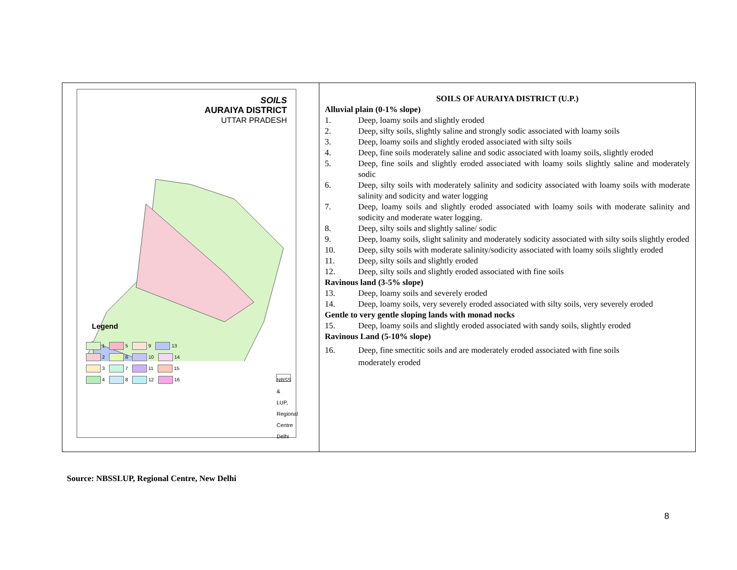| SOILS AURAIYA DISTRICT UTTAR PRADESH Legend 1 5 9 13 2 6 10 14 3 7 11 15 4 8 12 16 NBSS & LUP, Regional Centre Delhi | SOILS OF AURAIYA DISTRICT (U.P.) Alluvial plain (0-1% slope) 1. Deep, loamy soils and slightly eroded 2. Deep, silty soils, slightly saline and strongly sodic associated with loamy soils 3. Deep, loamy soils and slightly eroded associated with silty soils 4. Deep, fine soils moderately saline and sodic associated with loamy soils, slightly eroded 5. Deep, fine soils and slightly eroded associated with loamy soils slightly saline and moderately sodic 6. Deep, silty soils with moderately salinity and sodicity associated with loamy soils with moderate salinity and sodicity and water logging 7. Deep, loamy soils and slightly eroded associated with loamy soils with moderate salinity and sodicity and moderate water logging. 8. Deep, silty soils and slightly saline/ sodic 9. Deep, loamy soils, slight salinity and moderately sodicity associated with silty soils slightly eroded 10. Deep, silty soils with moderate salinity/sodicity associated with loamy soils slightly eroded 11. Deep, silty soils and slightly eroded 12. Deep, silty soils and slightly eroded associated with fine soils Ravinous land (3-5% slope) 13. Deep, loamy soils and severely eroded 14. Deep, loamy soils, very severely eroded associated with silty soils, very severely eroded Gentle to very gentle sloping lands with monad nocks 15. Deep, loamy soils and slightly eroded associated with sandy soils, slightly eroded Ravinous Land (5-10% slope) 16. Deep, fine smectitic soils and are moderately eroded associated with fine soils moderately eroded |
Source: NBSSLUP, Regional Centre, New Delhi
8